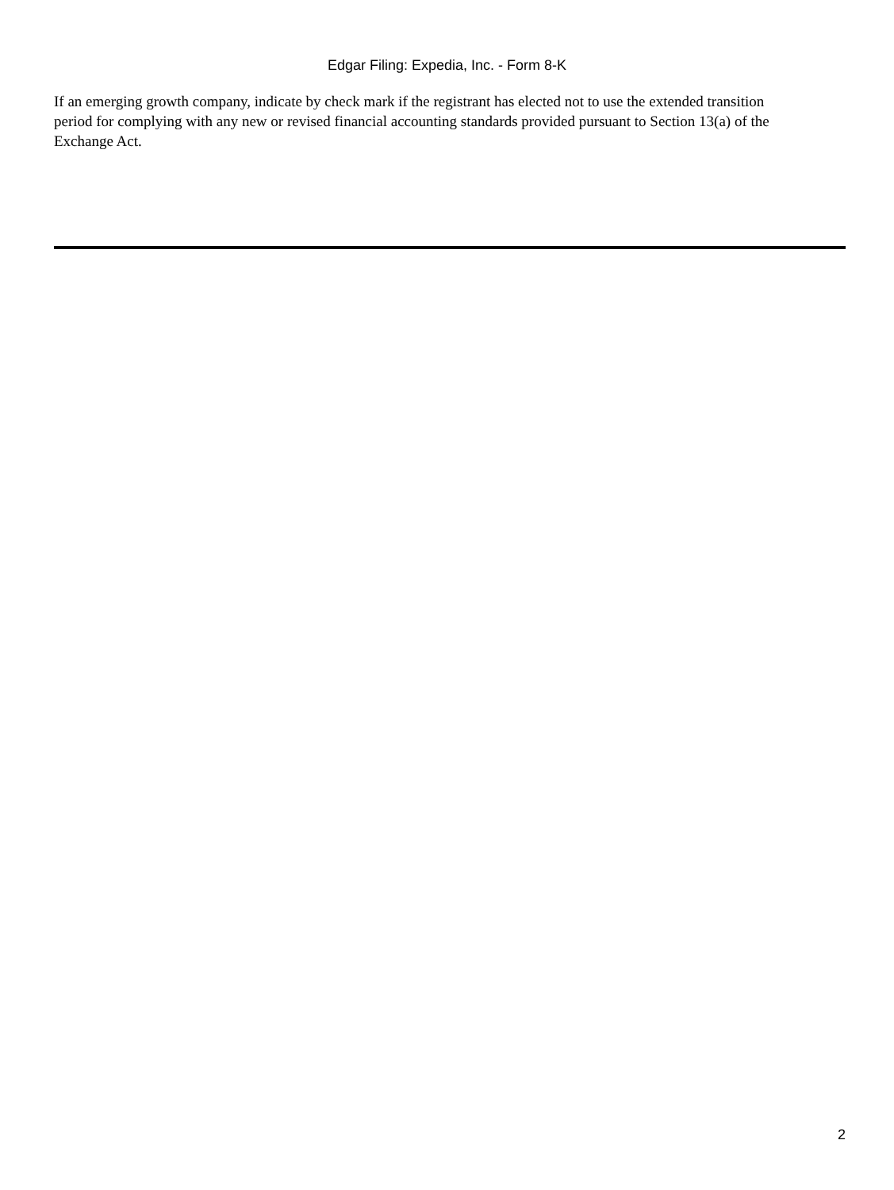Edgar Filing: Expedia, Inc. - Form 8-K
If an emerging growth company, indicate by check mark if the registrant has elected not to use the extended transition period for complying with any new or revised financial accounting standards provided pursuant to Section 13(a) of the Exchange Act.
2